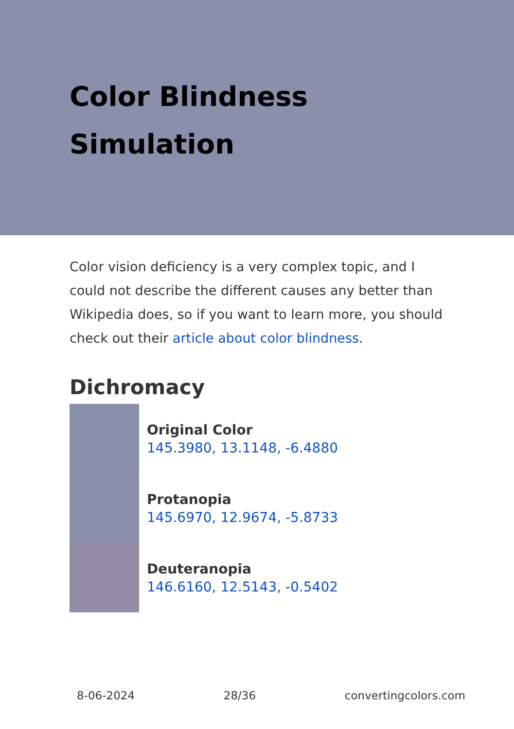Color Blindness Simulation
Color vision deficiency is a very complex topic, and I could not describe the different causes any better than Wikipedia does, so if you want to learn more, you should check out their article about color blindness.
Dichromacy
Original Color
145.3980, 13.1148, -6.4880
Protanopia
145.6970, 12.9674, -5.8733
Deuteranopia
146.6160, 12.5143, -0.5402
8-06-2024 28/36 convertingcolors.com